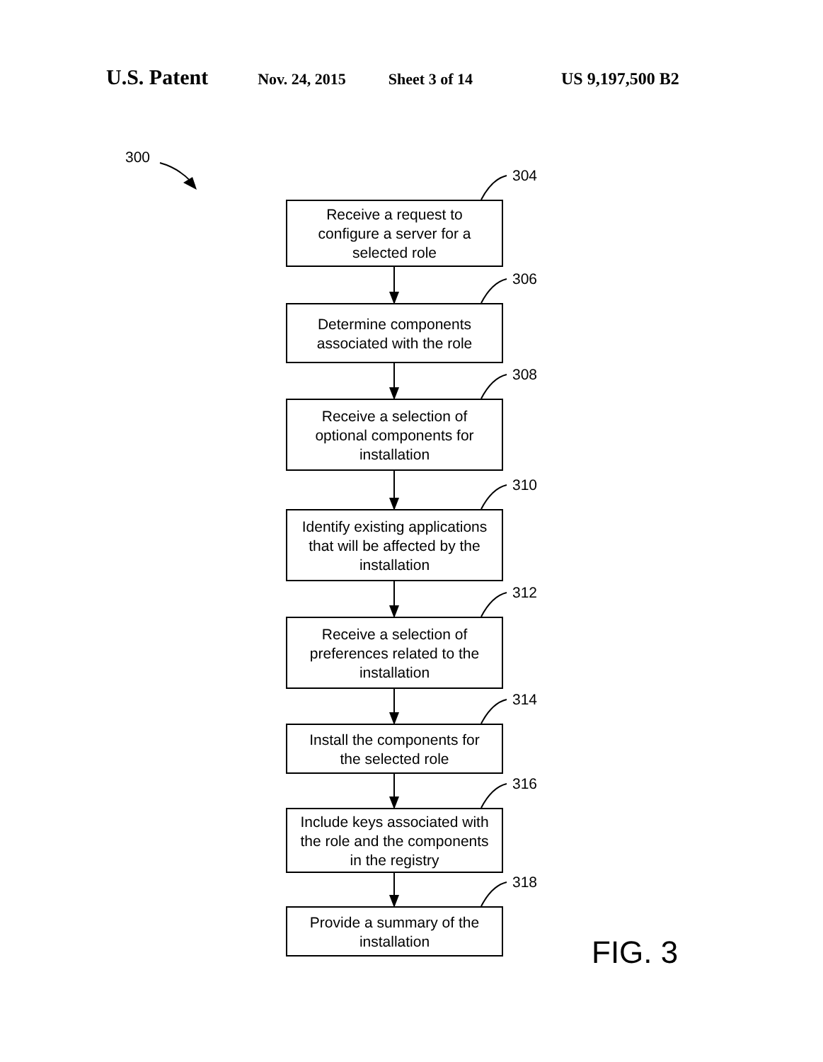U.S. Patent Nov. 24, 2015 Sheet 3 of 14 US 9,197,500 B2
300
304
Receive a request to
configure a server for a
selected role
306
Determine components
associated with the role
308
Receive a selection of
optional components for
installation
310
Identify existing applications
that will be affected by the
installation
312
Receive a selection of
preferences related to the
installation
314
Install the components for
the selected role
316
Include keys associated with
the role and the components
in the registry
318
Provide a summary of the
installation
FIG. 3